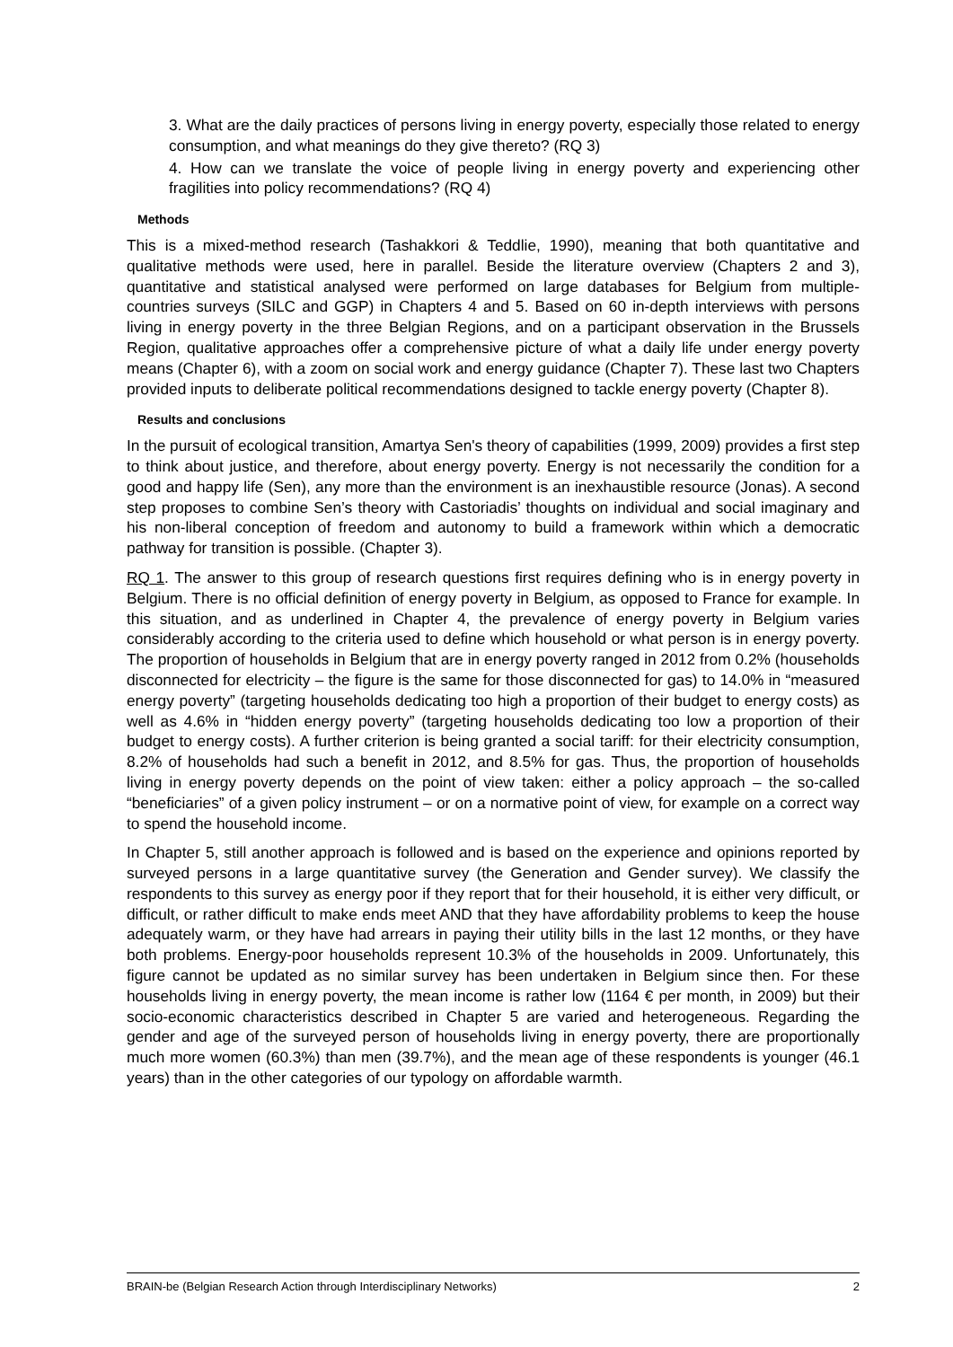3. What are the daily practices of persons living in energy poverty, especially those related to energy consumption, and what meanings do they give thereto? (RQ 3)
4. How can we translate the voice of people living in energy poverty and experiencing other fragilities into policy recommendations? (RQ 4)
Methods
This is a mixed-method research (Tashakkori & Teddlie, 1990), meaning that both quantitative and qualitative methods were used, here in parallel. Beside the literature overview (Chapters 2 and 3), quantitative and statistical analysed were performed on large databases for Belgium from multiple-countries surveys (SILC and GGP) in Chapters 4 and 5. Based on 60 in-depth interviews with persons living in energy poverty in the three Belgian Regions, and on a participant observation in the Brussels Region, qualitative approaches offer a comprehensive picture of what a daily life under energy poverty means (Chapter 6), with a zoom on social work and energy guidance (Chapter 7). These last two Chapters provided inputs to deliberate political recommendations designed to tackle energy poverty (Chapter 8).
Results and conclusions
In the pursuit of ecological transition, Amartya Sen's theory of capabilities (1999, 2009) provides a first step to think about justice, and therefore, about energy poverty. Energy is not necessarily the condition for a good and happy life (Sen), any more than the environment is an inexhaustible resource (Jonas). A second step proposes to combine Sen’s theory with Castoriadis’ thoughts on individual and social imaginary and his non-liberal conception of freedom and autonomy to build a framework within which a democratic pathway for transition is possible. (Chapter 3).
RQ 1. The answer to this group of research questions first requires defining who is in energy poverty in Belgium. There is no official definition of energy poverty in Belgium, as opposed to France for example. In this situation, and as underlined in Chapter 4, the prevalence of energy poverty in Belgium varies considerably according to the criteria used to define which household or what person is in energy poverty. The proportion of households in Belgium that are in energy poverty ranged in 2012 from 0.2% (households disconnected for electricity – the figure is the same for those disconnected for gas) to 14.0% in “measured energy poverty” (targeting households dedicating too high a proportion of their budget to energy costs) as well as 4.6% in “hidden energy poverty” (targeting households dedicating too low a proportion of their budget to energy costs). A further criterion is being granted a social tariff: for their electricity consumption, 8.2% of households had such a benefit in 2012, and 8.5% for gas. Thus, the proportion of households living in energy poverty depends on the point of view taken: either a policy approach – the so-called “beneficiaries” of a given policy instrument – or on a normative point of view, for example on a correct way to spend the household income.
In Chapter 5, still another approach is followed and is based on the experience and opinions reported by surveyed persons in a large quantitative survey (the Generation and Gender survey). We classify the respondents to this survey as energy poor if they report that for their household, it is either very difficult, or difficult, or rather difficult to make ends meet AND that they have affordability problems to keep the house adequately warm, or they have had arrears in paying their utility bills in the last 12 months, or they have both problems. Energy-poor households represent 10.3% of the households in 2009. Unfortunately, this figure cannot be updated as no similar survey has been undertaken in Belgium since then. For these households living in energy poverty, the mean income is rather low (1164 € per month, in 2009) but their socio-economic characteristics described in Chapter 5 are varied and heterogeneous. Regarding the gender and age of the surveyed person of households living in energy poverty, there are proportionally much more women (60.3%) than men (39.7%), and the mean age of these respondents is younger (46.1 years) than in the other categories of our typology on affordable warmth.
BRAIN-be (Belgian Research Action through Interdisciplinary Networks) 2